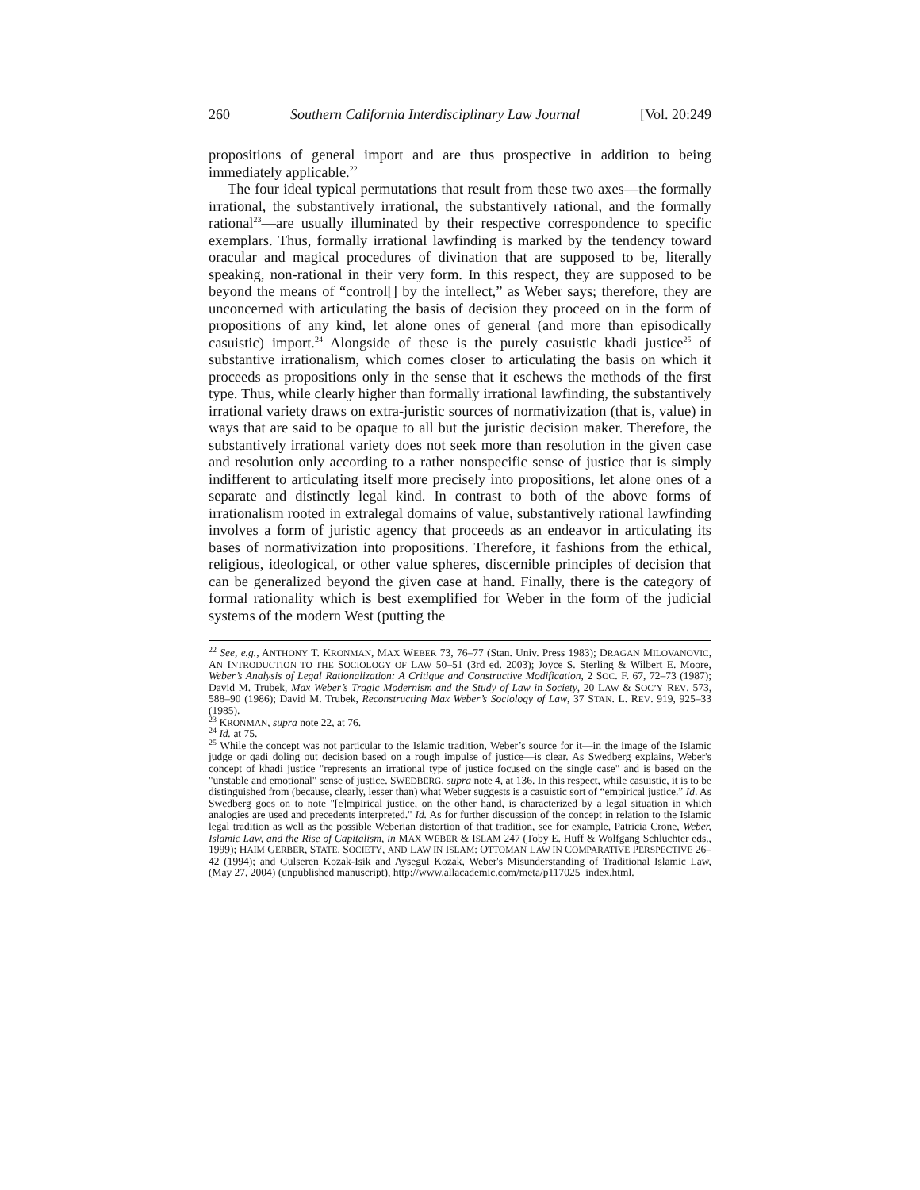260 Southern California Interdisciplinary Law Journal [Vol. 20:249
propositions of general import and are thus prospective in addition to being immediately applicable.<sup>22</sup>
The four ideal typical permutations that result from these two axes—the formally irrational, the substantively irrational, the substantively rational, and the formally rational<sup>23</sup>—are usually illuminated by their respective correspondence to specific exemplars. Thus, formally irrational lawfinding is marked by the tendency toward oracular and magical procedures of divination that are supposed to be, literally speaking, non-rational in their very form. In this respect, they are supposed to be beyond the means of “control[] by the intellect,” as Weber says; therefore, they are unconcerned with articulating the basis of decision they proceed on in the form of propositions of any kind, let alone ones of general (and more than episodically casuistic) import.<sup>24</sup> Alongside of these is the purely casuistic khadi justice<sup>25</sup> of substantive irrationalism, which comes closer to articulating the basis on which it proceeds as propositions only in the sense that it eschews the methods of the first type. Thus, while clearly higher than formally irrational lawfinding, the substantively irrational variety draws on extra-juristic sources of normativization (that is, value) in ways that are said to be opaque to all but the juristic decision maker. Therefore, the substantively irrational variety does not seek more than resolution in the given case and resolution only according to a rather nonspecific sense of justice that is simply indifferent to articulating itself more precisely into propositions, let alone ones of a separate and distinctly legal kind. In contrast to both of the above forms of irrationalism rooted in extralegal domains of value, substantively rational lawfinding involves a form of juristic agency that proceeds as an endeavor in articulating its bases of normativization into propositions. Therefore, it fashions from the ethical, religious, ideological, or other value spheres, discernible principles of decision that can be generalized beyond the given case at hand. Finally, there is the category of formal rationality which is best exemplified for Weber in the form of the judicial systems of the modern West (putting the
<sup>22</sup> See, e.g., ANTHONY T. KRONMAN, MAX WEBER 73, 76–77 (Stan. Univ. Press 1983); DRAGAN MILOVANOVIC, AN INTRODUCTION TO THE SOCIOLOGY OF LAW 50–51 (3rd ed. 2003); Joyce S. Sterling & Wilbert E. Moore, Weber’s Analysis of Legal Rationalization: A Critique and Constructive Modification, 2 SOC. F. 67, 72–73 (1987); David M. Trubek, Max Weber’s Tragic Modernism and the Study of Law in Society, 20 LAW & SOC’Y REV. 573, 588–90 (1986); David M. Trubek, Reconstructing Max Weber’s Sociology of Law, 37 STAN. L. REV. 919, 925–33 (1985).
<sup>23</sup> KRONMAN, supra note 22, at 76.
<sup>24</sup> Id. at 75.
<sup>25</sup> While the concept was not particular to the Islamic tradition, Weber’s source for it—in the image of the Islamic judge or qadi doling out decision based on a rough impulse of justice—is clear. As Swedberg explains, Weber's concept of khadi justice "represents an irrational type of justice focused on the single case" and is based on the "unstable and emotional" sense of justice. SWEDBERG, supra note 4, at 136. In this respect, while casuistic, it is to be distinguished from (because, clearly, lesser than) what Weber suggests is a casuistic sort of “empirical justice.” Id. As Swedberg goes on to note "[e]mpirical justice, on the other hand, is characterized by a legal situation in which analogies are used and precedents interpreted." Id. As for further discussion of the concept in relation to the Islamic legal tradition as well as the possible Weberian distortion of that tradition, see for example, Patricia Crone, Weber, Islamic Law, and the Rise of Capitalism, in MAX WEBER & ISLAM 247 (Toby E. Huff & Wolfgang Schluchter eds., 1999); HAIM GERBER, STATE, SOCIETY, AND LAW IN ISLAM: OTTOMAN LAW IN COMPARATIVE PERSPECTIVE 26–42 (1994); and Gulseren Kozak-Isik and Aysegul Kozak, Weber's Misunderstanding of Traditional Islamic Law, (May 27, 2004) (unpublished manuscript), http://www.allacademic.com/meta/p117025_index.html.